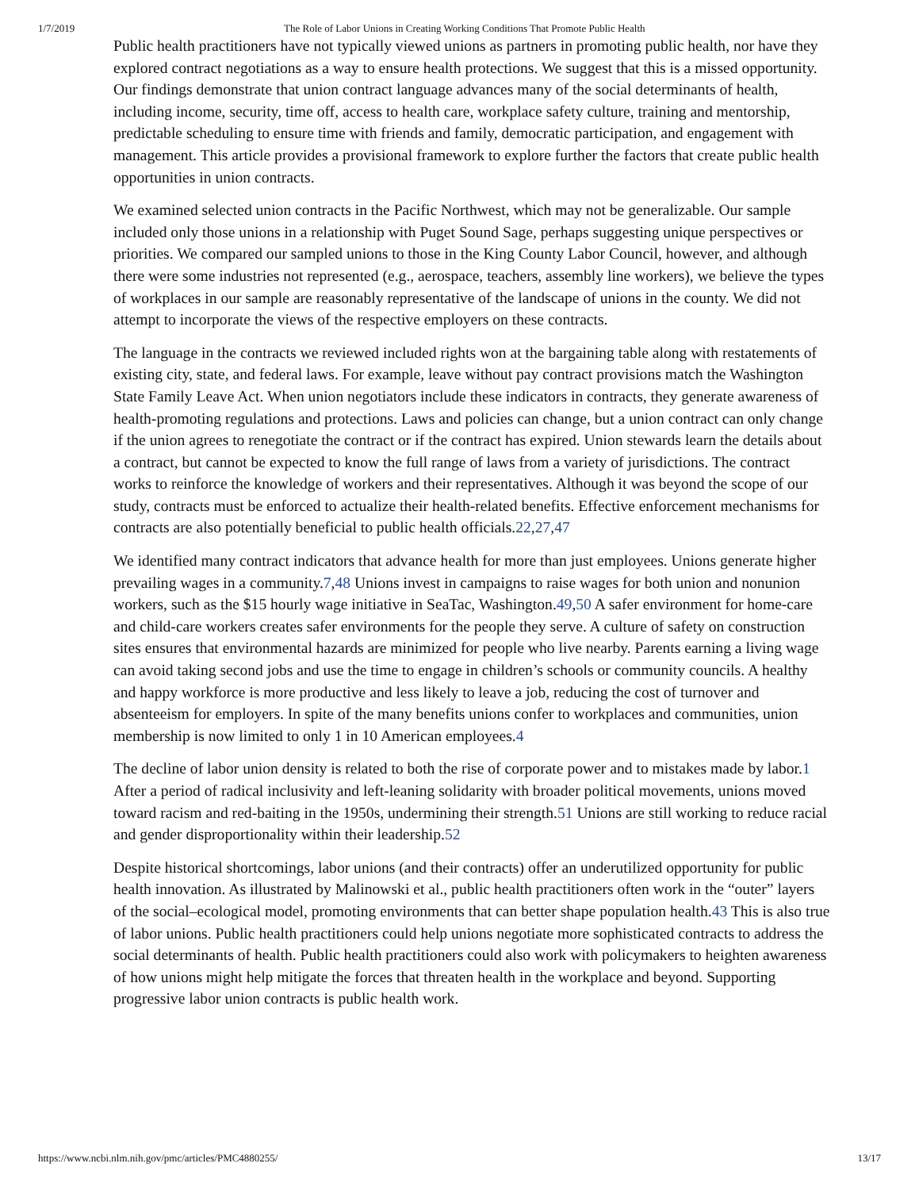1/7/2019 The Role of Labor Unions in Creating Working Conditions That Promote Public Health
Public health practitioners have not typically viewed unions as partners in promoting public health, nor have they explored contract negotiations as a way to ensure health protections. We suggest that this is a missed opportunity. Our findings demonstrate that union contract language advances many of the social determinants of health, including income, security, time off, access to health care, workplace safety culture, training and mentorship, predictable scheduling to ensure time with friends and family, democratic participation, and engagement with management. This article provides a provisional framework to explore further the factors that create public health opportunities in union contracts.
We examined selected union contracts in the Pacific Northwest, which may not be generalizable. Our sample included only those unions in a relationship with Puget Sound Sage, perhaps suggesting unique perspectives or priorities. We compared our sampled unions to those in the King County Labor Council, however, and although there were some industries not represented (e.g., aerospace, teachers, assembly line workers), we believe the types of workplaces in our sample are reasonably representative of the landscape of unions in the county. We did not attempt to incorporate the views of the respective employers on these contracts.
The language in the contracts we reviewed included rights won at the bargaining table along with restatements of existing city, state, and federal laws. For example, leave without pay contract provisions match the Washington State Family Leave Act. When union negotiators include these indicators in contracts, they generate awareness of health-promoting regulations and protections. Laws and policies can change, but a union contract can only change if the union agrees to renegotiate the contract or if the contract has expired. Union stewards learn the details about a contract, but cannot be expected to know the full range of laws from a variety of jurisdictions. The contract works to reinforce the knowledge of workers and their representatives. Although it was beyond the scope of our study, contracts must be enforced to actualize their health-related benefits. Effective enforcement mechanisms for contracts are also potentially beneficial to public health officials.22,27,47
We identified many contract indicators that advance health for more than just employees. Unions generate higher prevailing wages in a community.7,48 Unions invest in campaigns to raise wages for both union and nonunion workers, such as the $15 hourly wage initiative in SeaTac, Washington.49,50 A safer environment for home-care and child-care workers creates safer environments for the people they serve. A culture of safety on construction sites ensures that environmental hazards are minimized for people who live nearby. Parents earning a living wage can avoid taking second jobs and use the time to engage in children’s schools or community councils. A healthy and happy workforce is more productive and less likely to leave a job, reducing the cost of turnover and absenteeism for employers. In spite of the many benefits unions confer to workplaces and communities, union membership is now limited to only 1 in 10 American employees.4
The decline of labor union density is related to both the rise of corporate power and to mistakes made by labor.1 After a period of radical inclusivity and left-leaning solidarity with broader political movements, unions moved toward racism and red-baiting in the 1950s, undermining their strength.51 Unions are still working to reduce racial and gender disproportionality within their leadership.52
Despite historical shortcomings, labor unions (and their contracts) offer an underutilized opportunity for public health innovation. As illustrated by Malinowski et al., public health practitioners often work in the “outer” layers of the social–ecological model, promoting environments that can better shape population health.43 This is also true of labor unions. Public health practitioners could help unions negotiate more sophisticated contracts to address the social determinants of health. Public health practitioners could also work with policymakers to heighten awareness of how unions might help mitigate the forces that threaten health in the workplace and beyond. Supporting progressive labor union contracts is public health work.
https://www.ncbi.nlm.nih.gov/pmc/articles/PMC4880255/ 13/17